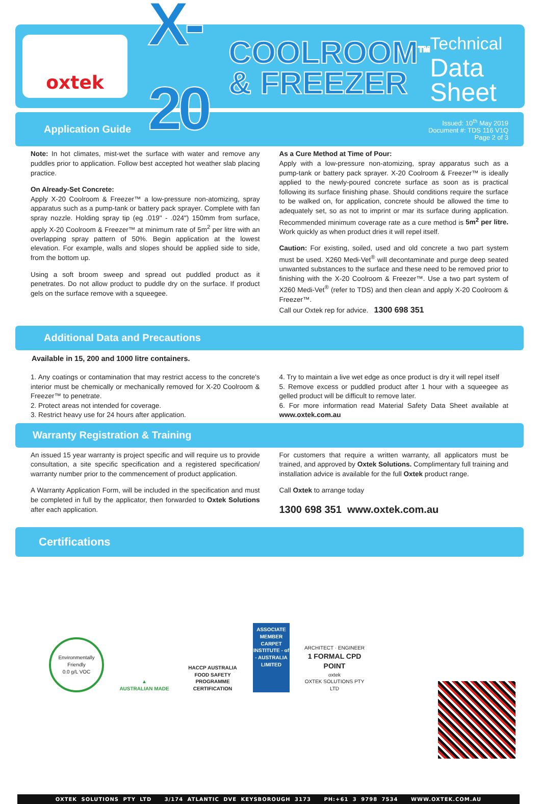oxtek
X-20 COOLROOM<sup>TM</sup>
& FREEZER
Technical
Data
Sheet
Application Guide Issued: 10<sup>th</sup> May 2019
Document #: TDS 116 V1Q
Page 2 of 3
Note: In hot climates, mist-wet the surface with water and remove any puddles prior to application. Follow best accepted hot weather slab placing practice.
On Already-Set Concrete:
Apply X-20 Coolroom & Freezer™ a low-pressure non-atomizing, spray apparatus such as a pump-tank or battery pack sprayer. Complete with fan spray nozzle. Holding spray tip (eg .019" - .024") 150mm from surface, apply X-20 Coolroom & Freezer™ at minimum rate of 5m<sup>2</sup> per litre with an overlapping spray pattern of 50%. Begin application at the lowest elevation. For example, walls and slopes should be applied side to side, from the bottom up.
Using a soft broom sweep and spread out puddled product as it penetrates. Do not allow product to puddle dry on the surface. If product gels on the surface remove with a squeegee.
As a Cure Method at Time of Pour:
Apply with a low-pressure non-atomizing, spray apparatus such as a pump-tank or battery pack sprayer. X-20 Coolroom & Freezer™ is ideally applied to the newly-poured concrete surface as soon as is practical following its surface finishing phase. Should conditions require the surface to be walked on, for application, concrete should be allowed the time to adequately set, so as not to imprint or mar its surface during application. Recommended minimum coverage rate as a cure method is 5m<sup>2</sup> per litre. Work quickly as when product dries it will repel itself.
Caution: For existing, soiled, used and old concrete a two part system must be used. X260 Medi-Vet<sup>®</sup> will decontaminate and purge deep seated unwanted substances to the surface and these need to be removed prior to finishing with the X-20 Coolroom & Freezer™. Use a two part system of X260 Medi-Vet<sup>®</sup> (refer to TDS) and then clean and apply X-20 Coolroom & Freezer™.
Call our Oxtek rep for advice. 1300 698 351
Additional Data and Precautions
Available in 15, 200 and 1000 litre containers.
1. Any coatings or contamination that may restrict access to the concrete's interior must be chemically or mechanically removed for X-20 Coolroom & Freezer™ to penetrate.
2. Protect areas not intended for coverage.
3. Restrict heavy use for 24 hours after application.
4. Try to maintain a live wet edge as once product is dry it will repel itself
5. Remove excess or puddled product after 1 hour with a squeegee as gelled product will be difficult to remove later.
6. For more information read Material Safety Data Sheet available at www.oxtek.com.au
Warranty Registration & Training
An issued 15 year warranty is project specific and will require us to provide consultation, a site specific specification and a registered specification/ warranty number prior to the commencement of product application.
A Warranty Application Form, will be included in the specification and must be completed in full by the applicator, then forwarded to Oxtek Solutions after each application.
For customers that require a written warranty, all applicators must be trained, and approved by Oxtek Solutions. Complimentary full training and installation advice is available for the full Oxtek product range.
Call Oxtek to arrange today
1300 698 351 www.oxtek.com.au
Certifications
Environmentally Friendly
0.0 g/L VOC
▲
AUSTRALIAN MADE
HACCP AUSTRALIA
FOOD SAFETY PROGRAMME
CERTIFICATION
ASSOCIATE MEMBER
CARPET INSTITUTE - of - AUSTRALIA LIMITED
ARCHITECT · ENGINEER
1 FORMAL CPD POINT
oxtek
OXTEK SOLUTIONS PTY LTD
OXTEK SOLUTIONS PTY LTD 3/174 ATLANTIC DVE KEYSBOROUGH 3173 PH:+61 3 9798 7534 WWW.OXTEK.COM.AU